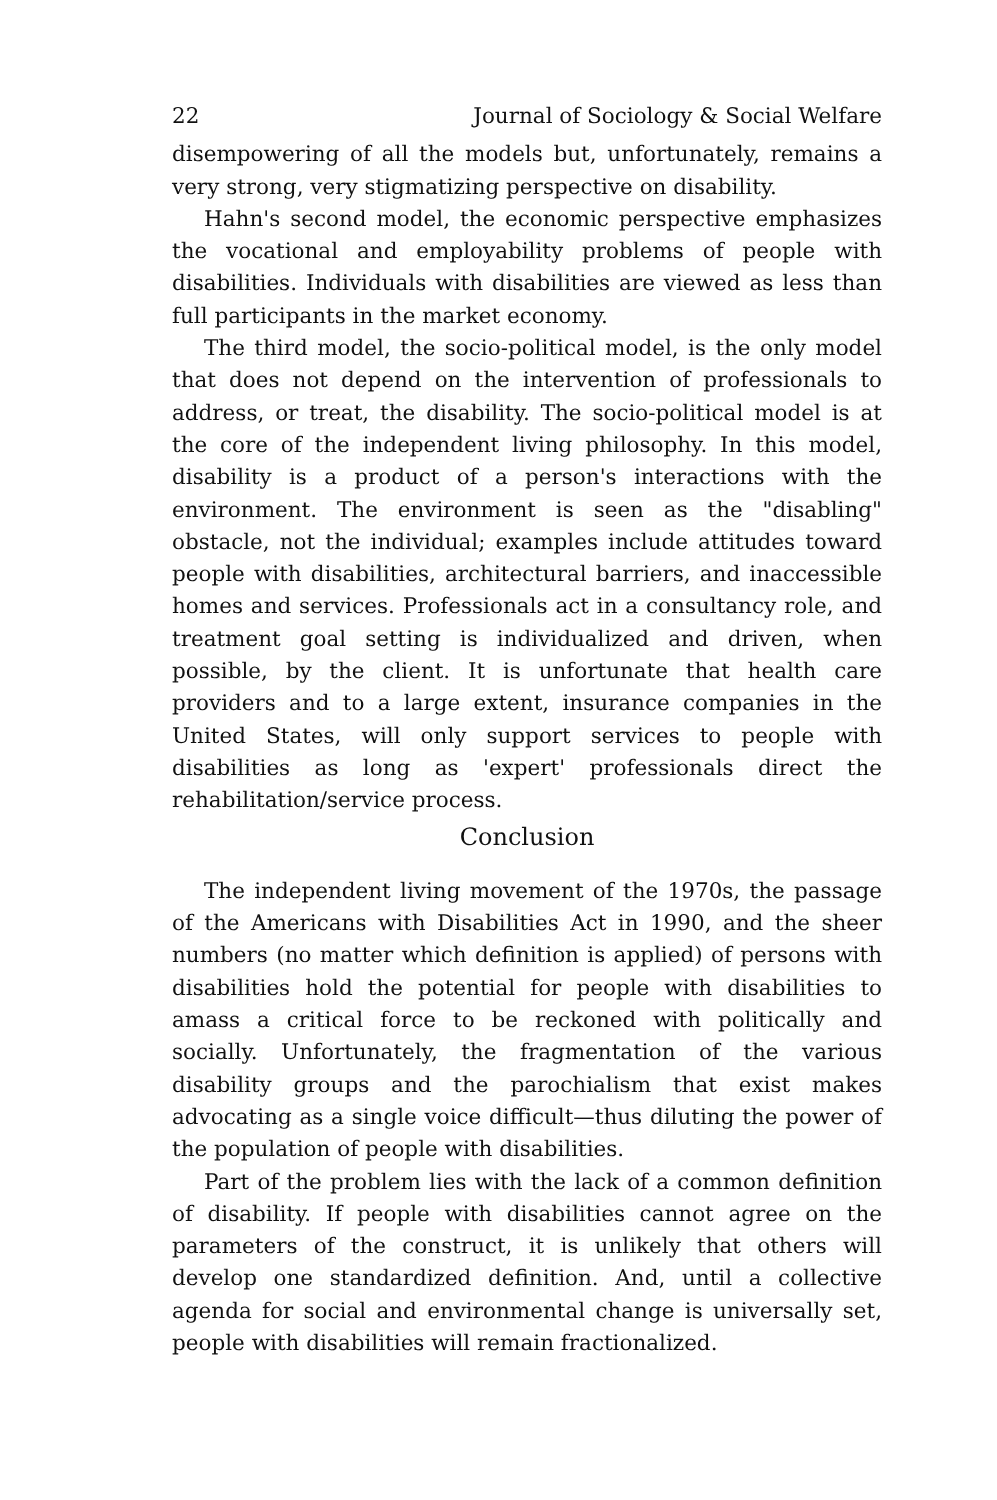22 Journal of Sociology & Social Welfare
disempowering of all the models but, unfortunately, remains a very strong, very stigmatizing perspective on disability.
Hahn's second model, the economic perspective emphasizes the vocational and employability problems of people with disabilities. Individuals with disabilities are viewed as less than full participants in the market economy.
The third model, the socio-political model, is the only model that does not depend on the intervention of professionals to address, or treat, the disability. The socio-political model is at the core of the independent living philosophy. In this model, disability is a product of a person's interactions with the environment. The environment is seen as the "disabling" obstacle, not the individual; examples include attitudes toward people with disabilities, architectural barriers, and inaccessible homes and services. Professionals act in a consultancy role, and treatment goal setting is individualized and driven, when possible, by the client. It is unfortunate that health care providers and to a large extent, insurance companies in the United States, will only support services to people with disabilities as long as 'expert' professionals direct the rehabilitation/service process.
Conclusion
The independent living movement of the 1970s, the passage of the Americans with Disabilities Act in 1990, and the sheer numbers (no matter which definition is applied) of persons with disabilities hold the potential for people with disabilities to amass a critical force to be reckoned with politically and socially. Unfortunately, the fragmentation of the various disability groups and the parochialism that exist makes advocating as a single voice difficult—thus diluting the power of the population of people with disabilities.
Part of the problem lies with the lack of a common definition of disability. If people with disabilities cannot agree on the parameters of the construct, it is unlikely that others will develop one standardized definition. And, until a collective agenda for social and environmental change is universally set, people with disabilities will remain fractionalized.